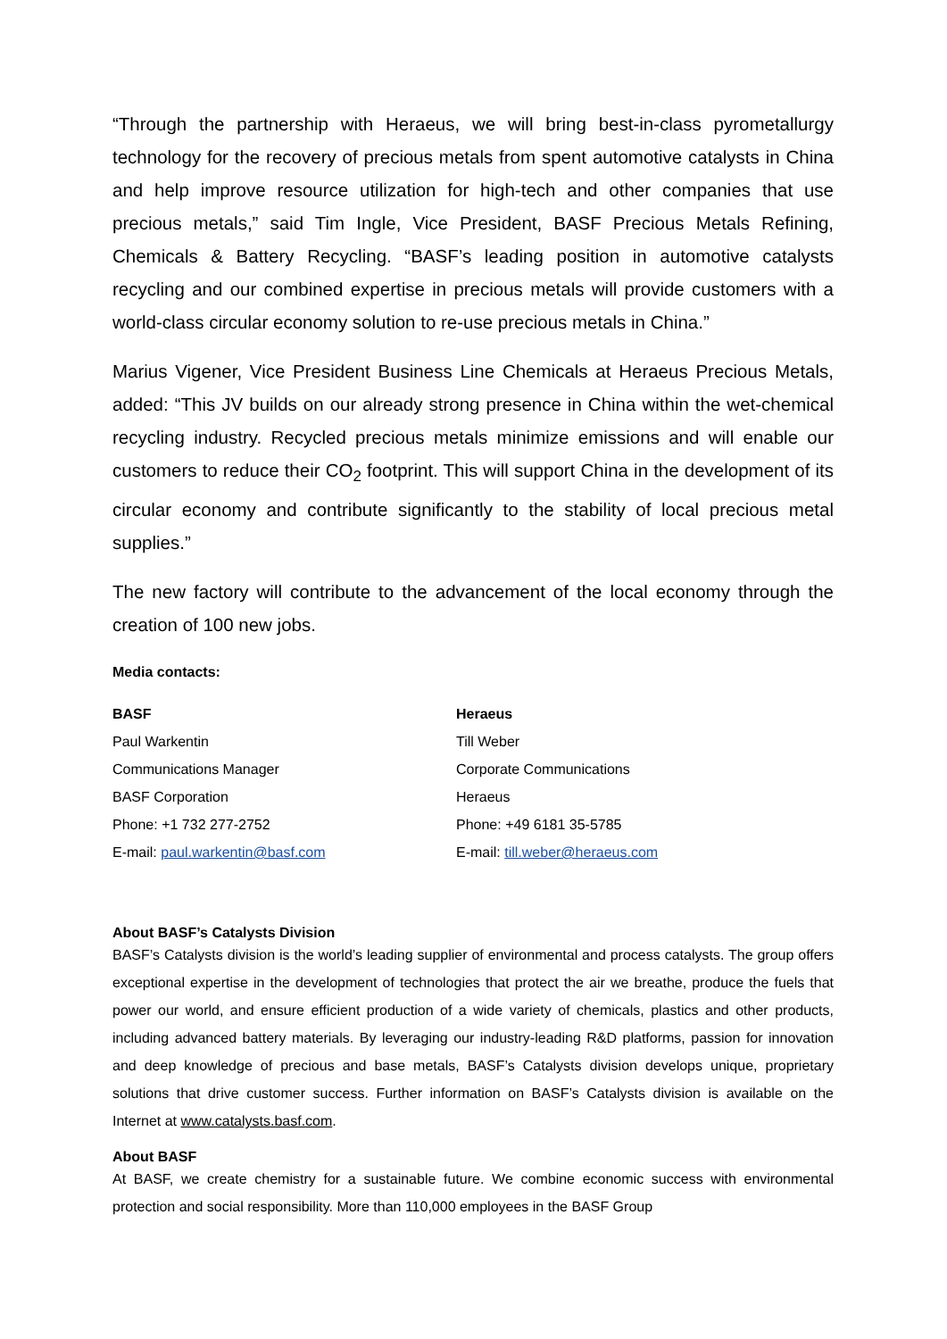“Through the partnership with Heraeus, we will bring best-in-class pyrometallurgy technology for the recovery of precious metals from spent automotive catalysts in China and help improve resource utilization for high-tech and other companies that use precious metals,” said Tim Ingle, Vice President, BASF Precious Metals Refining, Chemicals & Battery Recycling. “BASF’s leading position in automotive catalysts recycling and our combined expertise in precious metals will provide customers with a world-class circular economy solution to re-use precious metals in China.”
Marius Vigener, Vice President Business Line Chemicals at Heraeus Precious Metals, added: “This JV builds on our already strong presence in China within the wet-chemical recycling industry. Recycled precious metals minimize emissions and will enable our customers to reduce their CO<sub>2</sub> footprint. This will support China in the development of its circular economy and contribute significantly to the stability of local precious metal supplies.”
The new factory will contribute to the advancement of the local economy through the creation of 100 new jobs.
Media contacts:
BASF
Paul Warkentin
Communications Manager
BASF Corporation
Phone: +1 732 277-2752
E-mail: paul.warkentin@basf.com
Heraeus
Till Weber
Corporate Communications
Heraeus
Phone: +49 6181 35-5785
E-mail: till.weber@heraeus.com
About BASF’s Catalysts Division
BASF’s Catalysts division is the world’s leading supplier of environmental and process catalysts. The group offers exceptional expertise in the development of technologies that protect the air we breathe, produce the fuels that power our world, and ensure efficient production of a wide variety of chemicals, plastics and other products, including advanced battery materials. By leveraging our industry-leading R&D platforms, passion for innovation and deep knowledge of precious and base metals, BASF’s Catalysts division develops unique, proprietary solutions that drive customer success. Further information on BASF’s Catalysts division is available on the Internet at www.catalysts.basf.com.
About BASF
At BASF, we create chemistry for a sustainable future. We combine economic success with environmental protection and social responsibility. More than 110,000 employees in the BASF Group